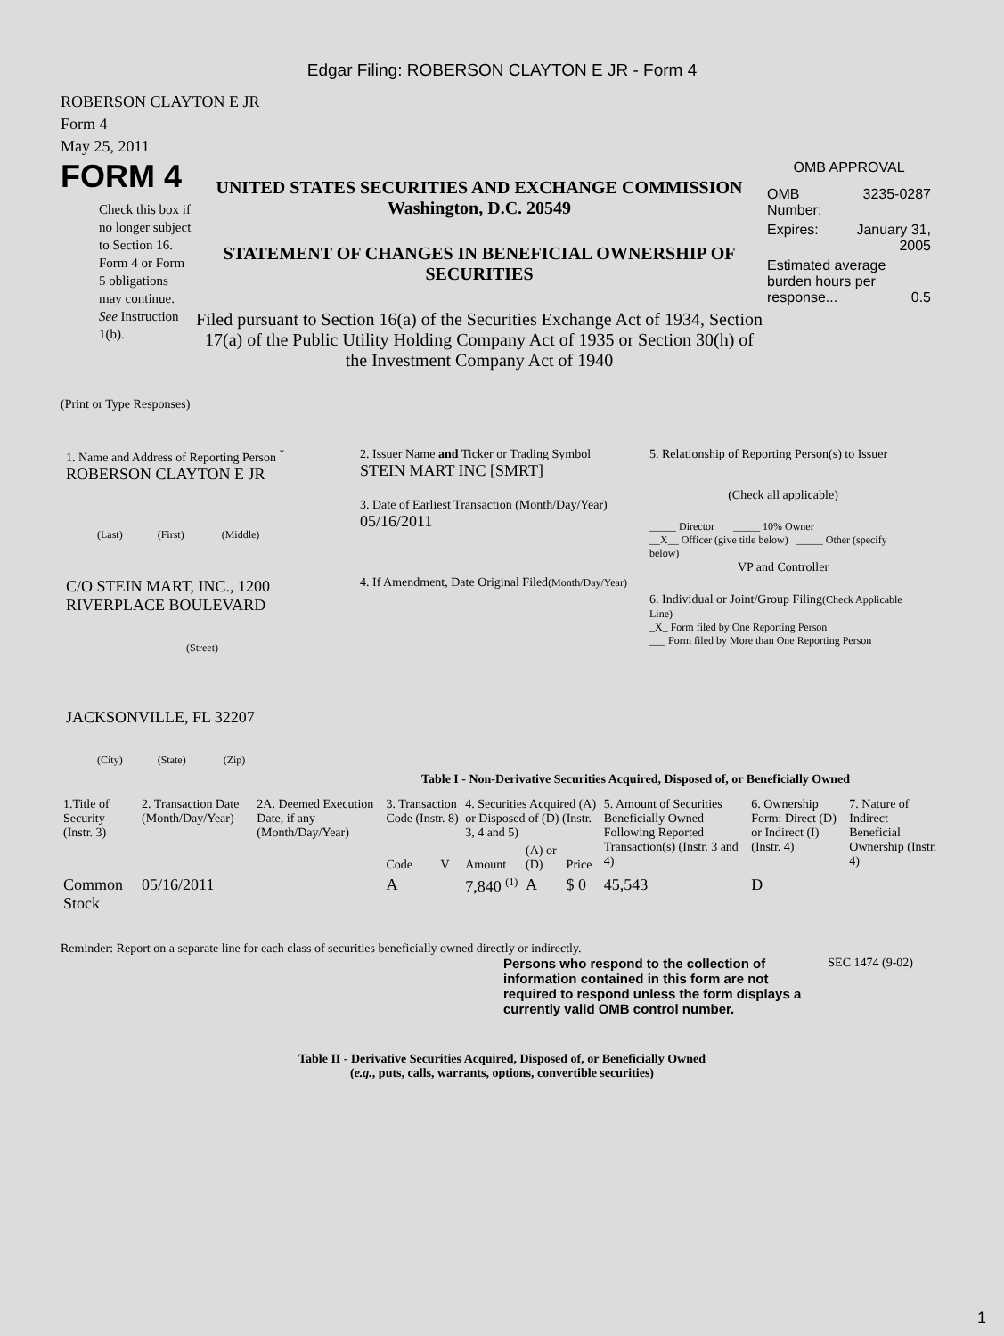Edgar Filing: ROBERSON CLAYTON E JR - Form 4
ROBERSON CLAYTON E JR
Form 4
May 25, 2011
FORM 4
Check this box if no longer subject to Section 16. Form 4 or Form 5 obligations may continue. See Instruction 1(b).
UNITED STATES SECURITIES AND EXCHANGE COMMISSION
Washington, D.C. 20549
STATEMENT OF CHANGES IN BENEFICIAL OWNERSHIP OF SECURITIES
Filed pursuant to Section 16(a) of the Securities Exchange Act of 1934, Section 17(a) of the Public Utility Holding Company Act of 1935 or Section 30(h) of the Investment Company Act of 1940
OMB APPROVAL
| OMB Number: | 3235-0287 |
| Expires: | January 31, 2005 |
| Estimated average burden hours per response... 0.5 | |
(Print or Type Responses)
1. Name and Address of Reporting Person <sup>*</sup>
ROBERSON CLAYTON E JR
(Last) (First) (Middle)
C/O STEIN MART, INC., 1200 RIVERPLACE BOULEVARD
(Street)
JACKSONVILLE, FL 32207
(City) (State) (Zip)
2. Issuer Name and Ticker or Trading Symbol
STEIN MART INC [SMRT]
3. Date of Earliest Transaction (Month/Day/Year)
05/16/2011
4. If Amendment, Date Original Filed(Month/Day/Year)
5. Relationship of Reporting Person(s) to Issuer
(Check all applicable)
_____ Director _____ 10% Owner
__X__ Officer (give title below) _____ Other (specify below)
VP and Controller
6. Individual or Joint/Group Filing(Check Applicable Line)
_X_ Form filed by One Reporting Person
___ Form filed by More than One Reporting Person
Table I - Non-Derivative Securities Acquired, Disposed of, or Beneficially Owned
| 1.Title of Security (Instr. 3) | 2. Transaction Date (Month/Day/Year) | 2A. Deemed Execution Date, if any (Month/Day/Year) | 3. Transaction Code (Instr. 8) | | 4. Securities Acquired (A) or Disposed of (D) (Instr. 3, 4 and 5) | | | 5. Amount of Securities Beneficially Owned Following Reported Transaction(s) (Instr. 3 and 4) | 6. Ownership Form: Direct (D) or Indirect (I) (Instr. 4) | 7. Nature of Indirect Beneficial Ownership (Instr. 4) |
| --- | --- | --- | --- | --- | --- | --- | --- | --- | --- | --- |
| | | | Code | V | Amount | (A) or (D) | Price | | | |
| Common Stock | 05/16/2011 | | A | | 7,840 <sup>(1)</sup> | A | $ 0 | 45,543 | D | |
Reminder: Report on a separate line for each class of securities beneficially owned directly or indirectly.
Persons who respond to the collection of information contained in this form are not required to respond unless the form displays a currently valid OMB control number.
SEC 1474 (9-02)
Table II - Derivative Securities Acquired, Disposed of, or Beneficially Owned
(e.g., puts, calls, warrants, options, convertible securities)
1